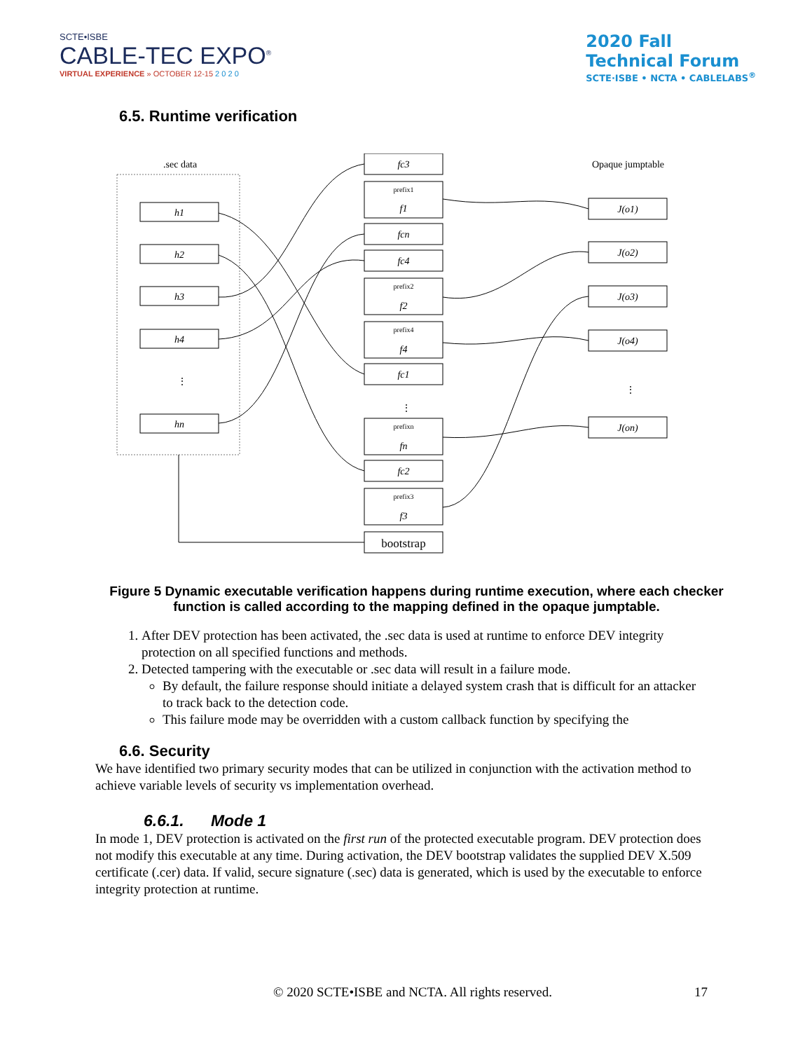SCTE•ISBE
CABLE-TEC EXPO<sup>®</sup>
VIRTUAL EXPERIENCE » OCTOBER 12-15 2 0 2 0
2020 Fall
Technical Forum
SCTE·ISBE • NCTA • CABLELABS<sup>®</sup>
6.5. Runtime verification
.sec data
h1
h2
h3
h4
hn
fc3
f1
fcn
fc4
f2
f4
fc1
fn
fc2
f3
J(o1)
J(o2)
J(o3)
J(o4)
J(on)
prefix1
prefix2
prefix4
prefixn
prefix3
bootstrap
Opaque jumptable
⋮
⋮
⋮
Figure 5 Dynamic executable verification happens during runtime execution, where each checker function is called according to the mapping defined in the opaque jumptable.
1. After DEV protection has been activated, the .sec data is used at runtime to enforce DEV integrity protection on all specified functions and methods.
2. Detected tampering with the executable or .sec data will result in a failure mode.
By default, the failure response should initiate a delayed system crash that is difficult for an attacker to track back to the detection code.
This failure mode may be overridden with a custom callback function by specifying the
6.6. Security
We have identified two primary security modes that can be utilized in conjunction with the activation method to achieve variable levels of security vs implementation overhead.
6.6.1. Mode 1
In mode 1, DEV protection is activated on the first run of the protected executable program. DEV protection does not modify this executable at any time. During activation, the DEV bootstrap validates the supplied DEV X.509 certificate (.cer) data. If valid, secure signature (.sec) data is generated, which is used by the executable to enforce integrity protection at runtime.
© 2020 SCTE•ISBE and NCTA. All rights reserved. 17